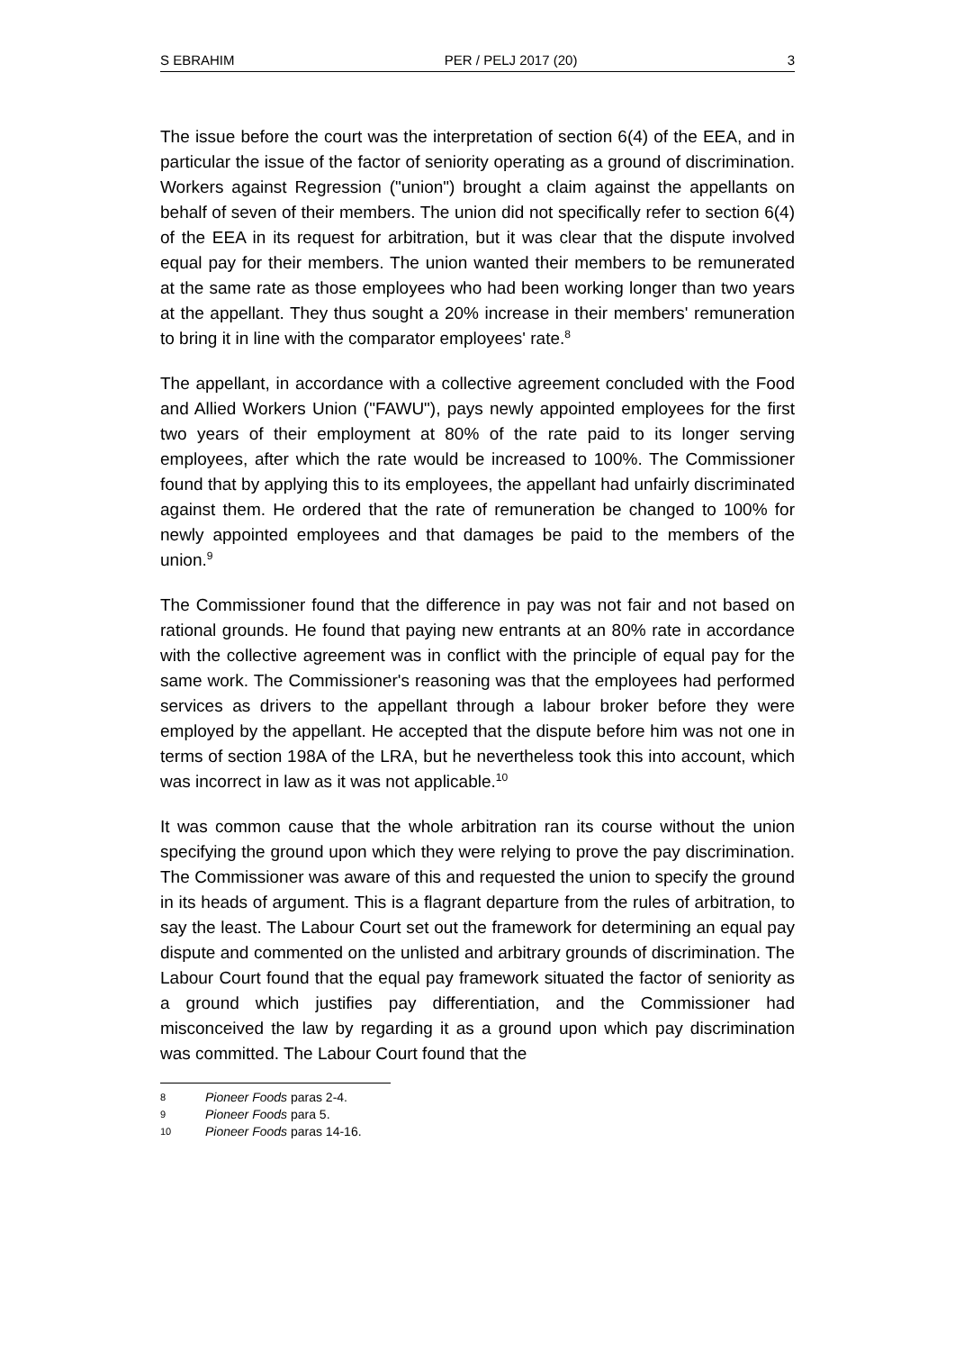S EBRAHIM PER / PELJ 2017 (20) 3
The issue before the court was the interpretation of section 6(4) of the EEA, and in particular the issue of the factor of seniority operating as a ground of discrimination. Workers against Regression ("union") brought a claim against the appellants on behalf of seven of their members. The union did not specifically refer to section 6(4) of the EEA in its request for arbitration, but it was clear that the dispute involved equal pay for their members. The union wanted their members to be remunerated at the same rate as those employees who had been working longer than two years at the appellant. They thus sought a 20% increase in their members' remuneration to bring it in line with the comparator employees' rate.<sup>8</sup>
The appellant, in accordance with a collective agreement concluded with the Food and Allied Workers Union ("FAWU"), pays newly appointed employees for the first two years of their employment at 80% of the rate paid to its longer serving employees, after which the rate would be increased to 100%. The Commissioner found that by applying this to its employees, the appellant had unfairly discriminated against them. He ordered that the rate of remuneration be changed to 100% for newly appointed employees and that damages be paid to the members of the union.<sup>9</sup>
The Commissioner found that the difference in pay was not fair and not based on rational grounds. He found that paying new entrants at an 80% rate in accordance with the collective agreement was in conflict with the principle of equal pay for the same work. The Commissioner's reasoning was that the employees had performed services as drivers to the appellant through a labour broker before they were employed by the appellant. He accepted that the dispute before him was not one in terms of section 198A of the LRA, but he nevertheless took this into account, which was incorrect in law as it was not applicable.<sup>10</sup>
It was common cause that the whole arbitration ran its course without the union specifying the ground upon which they were relying to prove the pay discrimination. The Commissioner was aware of this and requested the union to specify the ground in its heads of argument. This is a flagrant departure from the rules of arbitration, to say the least. The Labour Court set out the framework for determining an equal pay dispute and commented on the unlisted and arbitrary grounds of discrimination. The Labour Court found that the equal pay framework situated the factor of seniority as a ground which justifies pay differentiation, and the Commissioner had misconceived the law by regarding it as a ground upon which pay discrimination was committed. The Labour Court found that the
8 Pioneer Foods paras 2-4.
9 Pioneer Foods para 5.
10 Pioneer Foods paras 14-16.